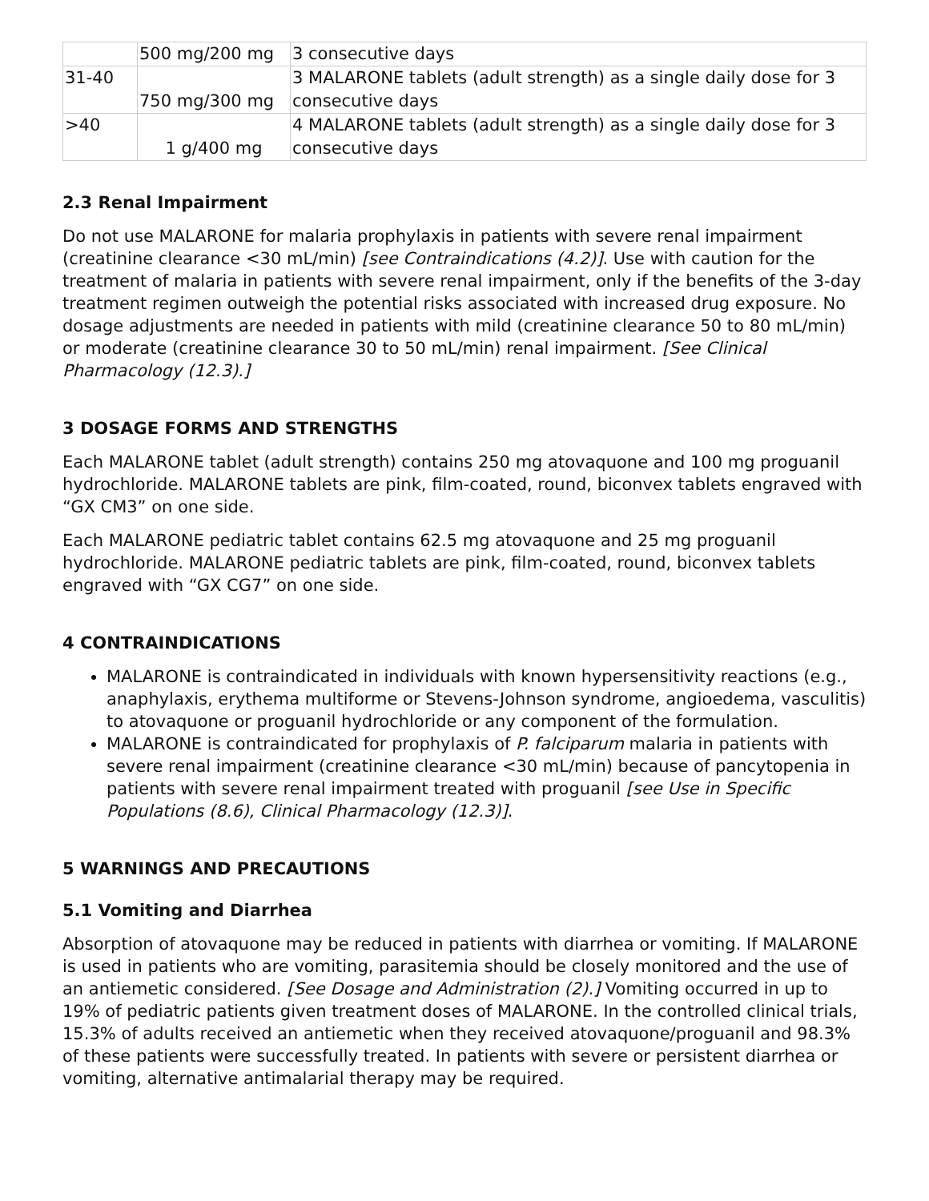| | 500 mg/200 mg | 3 consecutive days |
| 31-40 | 750 mg/300 mg | 3 MALARONE tablets (adult strength) as a single daily dose for 3 consecutive days |
| >40 | 1 g/400 mg | 4 MALARONE tablets (adult strength) as a single daily dose for 3 consecutive days |
2.3 Renal Impairment
Do not use MALARONE for malaria prophylaxis in patients with severe renal impairment (creatinine clearance <30 mL/min) [see Contraindications (4.2)]. Use with caution for the treatment of malaria in patients with severe renal impairment, only if the benefits of the 3-day treatment regimen outweigh the potential risks associated with increased drug exposure. No dosage adjustments are needed in patients with mild (creatinine clearance 50 to 80 mL/min) or moderate (creatinine clearance 30 to 50 mL/min) renal impairment. [See Clinical Pharmacology (12.3).]
3 DOSAGE FORMS AND STRENGTHS
Each MALARONE tablet (adult strength) contains 250 mg atovaquone and 100 mg proguanil hydrochloride. MALARONE tablets are pink, film-coated, round, biconvex tablets engraved with “GX CM3” on one side.
Each MALARONE pediatric tablet contains 62.5 mg atovaquone and 25 mg proguanil hydrochloride. MALARONE pediatric tablets are pink, film-coated, round, biconvex tablets engraved with “GX CG7” on one side.
4 CONTRAINDICATIONS
MALARONE is contraindicated in individuals with known hypersensitivity reactions (e.g., anaphylaxis, erythema multiforme or Stevens-Johnson syndrome, angioedema, vasculitis) to atovaquone or proguanil hydrochloride or any component of the formulation.
MALARONE is contraindicated for prophylaxis of P. falciparum malaria in patients with severe renal impairment (creatinine clearance <30 mL/min) because of pancytopenia in patients with severe renal impairment treated with proguanil [see Use in Specific Populations (8.6), Clinical Pharmacology (12.3)].
5 WARNINGS AND PRECAUTIONS
5.1 Vomiting and Diarrhea
Absorption of atovaquone may be reduced in patients with diarrhea or vomiting. If MALARONE is used in patients who are vomiting, parasitemia should be closely monitored and the use of an antiemetic considered. [See Dosage and Administration (2).] Vomiting occurred in up to 19% of pediatric patients given treatment doses of MALARONE. In the controlled clinical trials, 15.3% of adults received an antiemetic when they received atovaquone/proguanil and 98.3% of these patients were successfully treated. In patients with severe or persistent diarrhea or vomiting, alternative antimalarial therapy may be required.